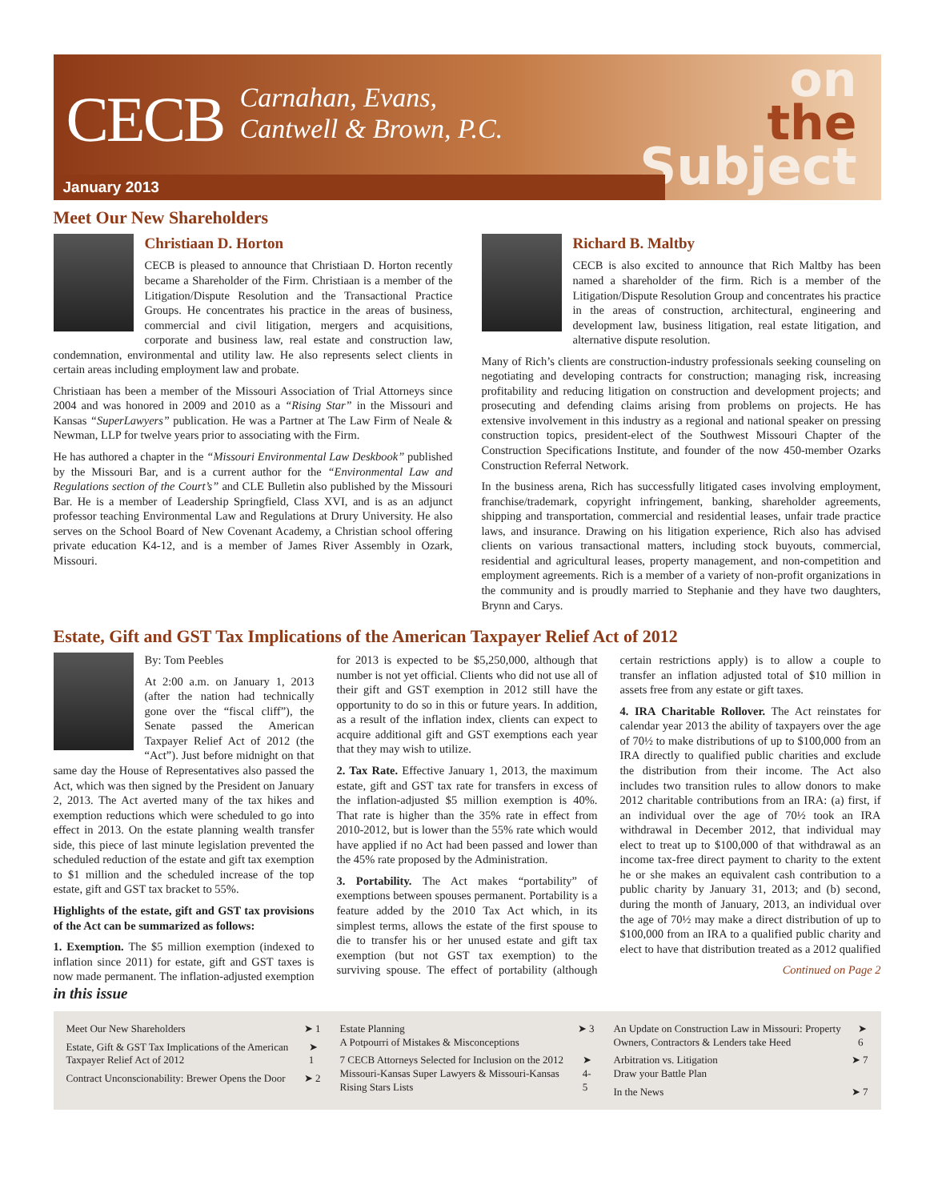CECB
Carnahan, Evans,
Cantwell & Brown, P.C.
on
the
Subject
January 2013
Meet Our New Shareholders
Christiaan D. Horton
CECB is pleased to announce that Christiaan D. Horton recently became a Shareholder of the Firm. Christiaan is a member of the Litigation/Dispute Resolution and the Transactional Practice Groups. He concentrates his practice in the areas of business, commercial and civil litigation, mergers and acquisitions, corporate and business law, real estate and construction law, condemnation, environmental and utility law. He also represents select clients in certain areas including employment law and probate.
Christiaan has been a member of the Missouri Association of Trial Attorneys since 2004 and was honored in 2009 and 2010 as a “Rising Star” in the Missouri and Kansas “SuperLawyers” publication. He was a Partner at The Law Firm of Neale & Newman, LLP for twelve years prior to associating with the Firm.
He has authored a chapter in the “Missouri Environmental Law Deskbook” published by the Missouri Bar, and is a current author for the “Environmental Law and Regulations section of the Court’s” and CLE Bulletin also published by the Missouri Bar. He is a member of Leadership Springfield, Class XVI, and is as an adjunct professor teaching Environmental Law and Regulations at Drury University. He also serves on the School Board of New Covenant Academy, a Christian school offering private education K4-12, and is a member of James River Assembly in Ozark, Missouri.
Richard B. Maltby
CECB is also excited to announce that Rich Maltby has been named a shareholder of the firm. Rich is a member of the Litigation/Dispute Resolution Group and concentrates his practice in the areas of construction, architectural, engineering and development law, business litigation, real estate litigation, and alternative dispute resolution.
Many of Rich’s clients are construction-industry professionals seeking counseling on negotiating and developing contracts for construction; managing risk, increasing profitability and reducing litigation on construction and development projects; and prosecuting and defending claims arising from problems on projects. He has extensive involvement in this industry as a regional and national speaker on pressing construction topics, president-elect of the Southwest Missouri Chapter of the Construction Specifications Institute, and founder of the now 450-member Ozarks Construction Referral Network.
In the business arena, Rich has successfully litigated cases involving employment, franchise/trademark, copyright infringement, banking, shareholder agreements, shipping and transportation, commercial and residential leases, unfair trade practice laws, and insurance. Drawing on his litigation experience, Rich also has advised clients on various transactional matters, including stock buyouts, commercial, residential and agricultural leases, property management, and non-competition and employment agreements. Rich is a member of a variety of non-profit organizations in the community and is proudly married to Stephanie and they have two daughters, Brynn and Carys.
Estate, Gift and GST Tax Implications of the American Taxpayer Relief Act of 2012
By: Tom Peebles
At 2:00 a.m. on January 1, 2013 (after the nation had technically gone over the “fiscal cliff”), the Senate passed the American Taxpayer Relief Act of 2012 (the “Act”). Just before midnight on that same day the House of Representatives also passed the Act, which was then signed by the President on January 2, 2013. The Act averted many of the tax hikes and exemption reductions which were scheduled to go into effect in 2013. On the estate planning wealth transfer side, this piece of last minute legislation prevented the scheduled reduction of the estate and gift tax exemption to $1 million and the scheduled increase of the top estate, gift and GST tax bracket to 55%.
Highlights of the estate, gift and GST tax provisions of the Act can be summarized as follows:
1. Exemption. The $5 million exemption (indexed to inflation since 2011) for estate, gift and GST taxes is now made permanent. The inflation-adjusted exemption for 2013 is expected to be $5,250,000, although that number is not yet official. Clients who did not use all of their gift and GST exemption in 2012 still have the opportunity to do so in this or future years. In addition, as a result of the inflation index, clients can expect to acquire additional gift and GST exemptions each year that they may wish to utilize.
2. Tax Rate. Effective January 1, 2013, the maximum estate, gift and GST tax rate for transfers in excess of the inflation-adjusted $5 million exemption is 40%. That rate is higher than the 35% rate in effect from 2010-2012, but is lower than the 55% rate which would have applied if no Act had been passed and lower than the 45% rate proposed by the Administration.
3. Portability. The Act makes “portability” of exemptions between spouses permanent. Portability is a feature added by the 2010 Tax Act which, in its simplest terms, allows the estate of the first spouse to die to transfer his or her unused estate and gift tax exemption (but not GST tax exemption) to the surviving spouse. The effect of portability (although certain restrictions apply) is to allow a couple to transfer an inflation adjusted total of $10 million in assets free from any estate or gift taxes.
4. IRA Charitable Rollover. The Act reinstates for calendar year 2013 the ability of taxpayers over the age of 70½ to make distributions of up to $100,000 from an IRA directly to qualified public charities and exclude the distribution from their income. The Act also includes two transition rules to allow donors to make 2012 charitable contributions from an IRA: (a) first, if an individual over the age of 70½ took an IRA withdrawal in December 2012, that individual may elect to treat up to $100,000 of that withdrawal as an income tax-free direct payment to charity to the extent he or she makes an equivalent cash contribution to a public charity by January 31, 2013; and (b) second, during the month of January, 2013, an individual over the age of 70½ may make a direct distribution of up to $100,000 from an IRA to a qualified public charity and elect to have that distribution treated as a 2012 qualified
Continued on Page 2
in this issue
Meet Our New Shareholders ➤ 1
Estate, Gift & GST Tax Implications of the American Taxpayer Relief Act of 2012 ➤ 1
Contract Unconscionability: Brewer Opens the Door ➤ 2
Estate Planning
A Potpourri of Mistakes & Misconceptions ➤ 3
7 CECB Attorneys Selected for Inclusion on the 2012 Missouri-Kansas Super Lawyers & Missouri-Kansas Rising Stars Lists ➤ 4-5
An Update on Construction Law in Missouri: Property Owners, Contractors & Lenders take Heed ➤ 6
Arbitration vs. Litigation
Draw your Battle Plan ➤ 7
In the News ➤ 7